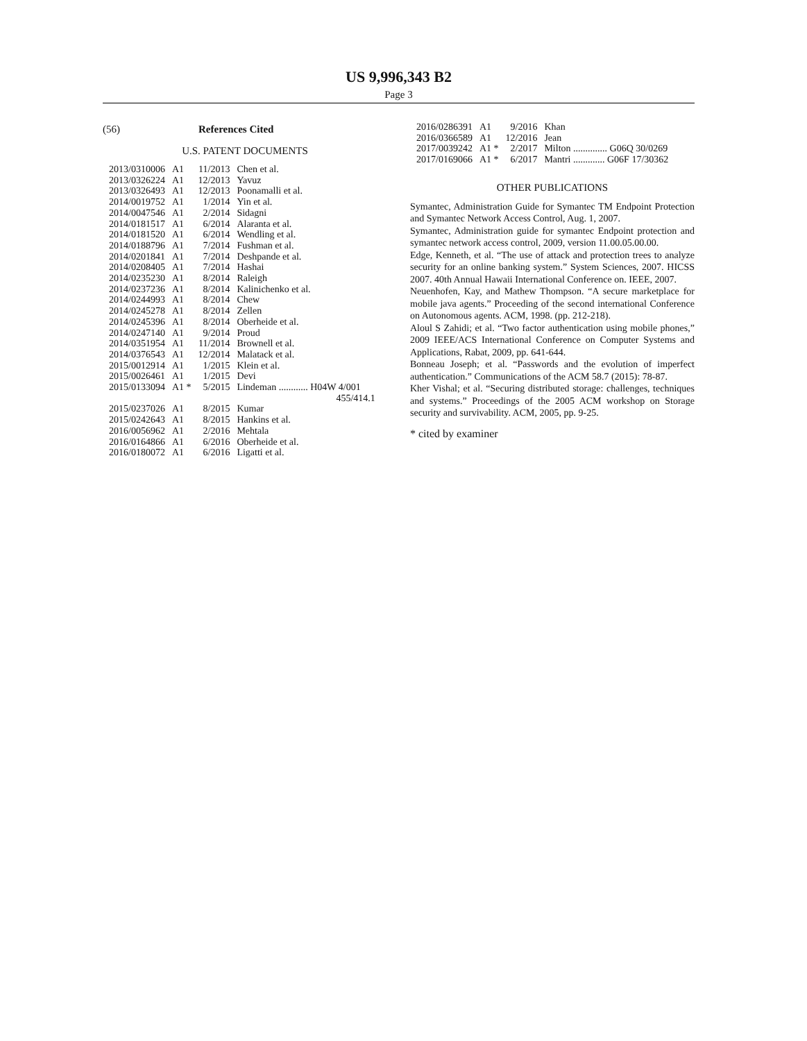US 9,996,343 B2
Page 3
(56) References Cited
U.S. PATENT DOCUMENTS
| 2013/0310006 | A1 | 11/2013 | Chen et al. |
| 2013/0326224 | A1 | 12/2013 | Yavuz |
| 2013/0326493 | A1 | 12/2013 | Poonamalli et al. |
| 2014/0019752 | A1 | 1/2014 | Yin et al. |
| 2014/0047546 | A1 | 2/2014 | Sidagni |
| 2014/0181517 | A1 | 6/2014 | Alaranta et al. |
| 2014/0181520 | A1 | 6/2014 | Wendling et al. |
| 2014/0188796 | A1 | 7/2014 | Fushman et al. |
| 2014/0201841 | A1 | 7/2014 | Deshpande et al. |
| 2014/0208405 | A1 | 7/2014 | Hashai |
| 2014/0235230 | A1 | 8/2014 | Raleigh |
| 2014/0237236 | A1 | 8/2014 | Kalinichenko et al. |
| 2014/0244993 | A1 | 8/2014 | Chew |
| 2014/0245278 | A1 | 8/2014 | Zellen |
| 2014/0245396 | A1 | 8/2014 | Oberheide et al. |
| 2014/0247140 | A1 | 9/2014 | Proud |
| 2014/0351954 | A1 | 11/2014 | Brownell et al. |
| 2014/0376543 | A1 | 12/2014 | Malatack et al. |
| 2015/0012914 | A1 | 1/2015 | Klein et al. |
| 2015/0026461 | A1 | 1/2015 | Devi |
| 2015/0133094 | A1 * | 5/2015 | Lindeman ............ H04W 4/001 455/414.1 |
| 2015/0237026 | A1 | 8/2015 | Kumar |
| 2015/0242643 | A1 | 8/2015 | Hankins et al. |
| 2016/0056962 | A1 | 2/2016 | Mehtala |
| 2016/0164866 | A1 | 6/2016 | Oberheide et al. |
| 2016/0180072 | A1 | 6/2016 | Ligatti et al. |
| 2016/0286391 | A1 | 9/2016 | Khan |
| 2016/0366589 | A1 | 12/2016 | Jean |
| 2017/0039242 | A1 * | 2/2017 | Milton .............. G06Q 30/0269 |
| 2017/0169066 | A1 * | 6/2017 | Mantri ............. G06F 17/30362 |
OTHER PUBLICATIONS
Symantec, Administration Guide for Symantec TM Endpoint Protection and Symantec Network Access Control, Aug. 1, 2007.
Symantec, Administration guide for symantec Endpoint protection and symantec network access control, 2009, version 11.00.05.00.00.
Edge, Kenneth, et al. “The use of attack and protection trees to analyze security for an online banking system.” System Sciences, 2007. HICSS 2007. 40th Annual Hawaii International Conference on. IEEE, 2007.
Neuenhofen, Kay, and Mathew Thompson. “A secure marketplace for mobile java agents.” Proceeding of the second international Conference on Autonomous agents. ACM, 1998. (pp. 212-218).
Aloul S Zahidi; et al. “Two factor authentication using mobile phones,” 2009 IEEE/ACS International Conference on Computer Systems and Applications, Rabat, 2009, pp. 641-644.
Bonneau Joseph; et al. “Passwords and the evolution of imperfect authentication.” Communications of the ACM 58.7 (2015): 78-87.
Kher Vishal; et al. “Securing distributed storage: challenges, techniques and systems.” Proceedings of the 2005 ACM workshop on Storage security and survivability. ACM, 2005, pp. 9-25.
* cited by examiner